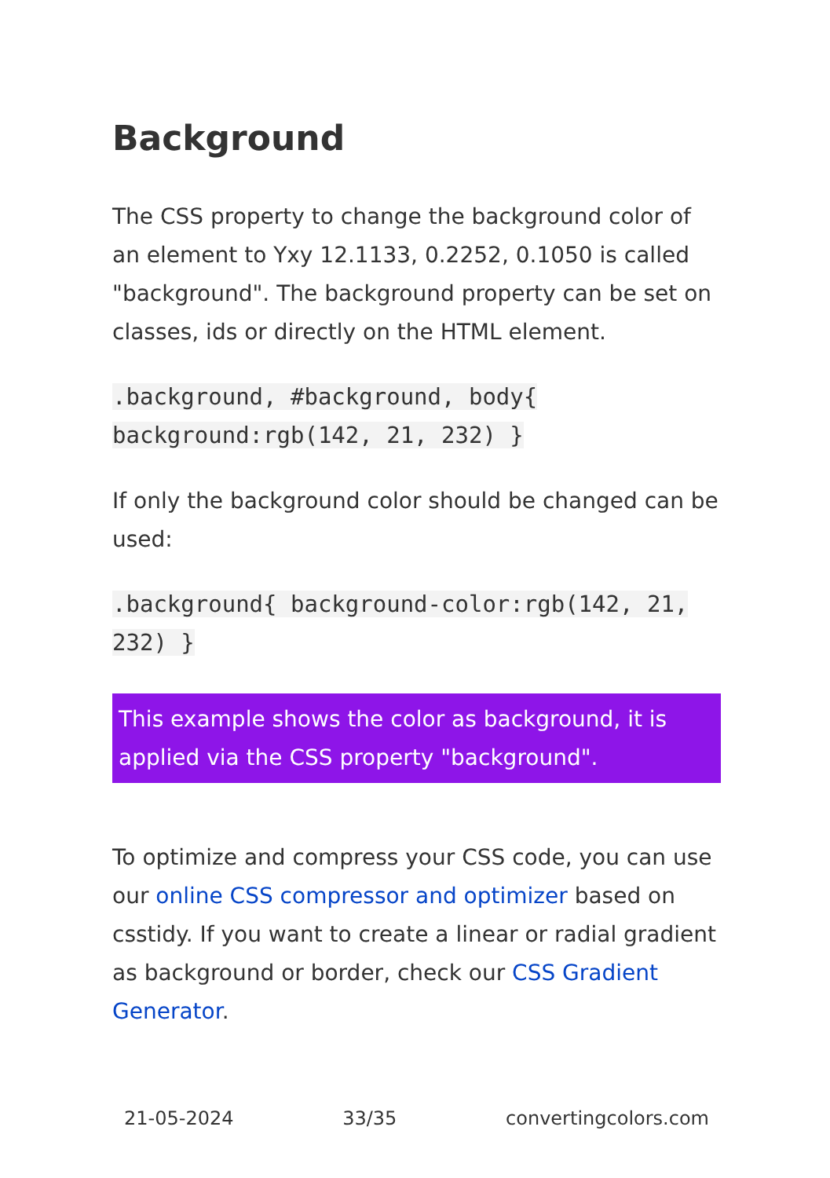Background
The CSS property to change the background color of an element to Yxy 12.1133, 0.2252, 0.1050 is called "background". The background property can be set on classes, ids or directly on the HTML element.
.background, #background, body{ background:rgb(142, 21, 232) }
If only the background color should be changed can be used:
.background{ background-color:rgb(142, 21, 232) }
This example shows the color as background, it is applied via the CSS property "background".
To optimize and compress your CSS code, you can use our online CSS compressor and optimizer based on csstidy. If you want to create a linear or radial gradient as background or border, check our CSS Gradient Generator.
21-05-2024 33/35 convertingcolors.com